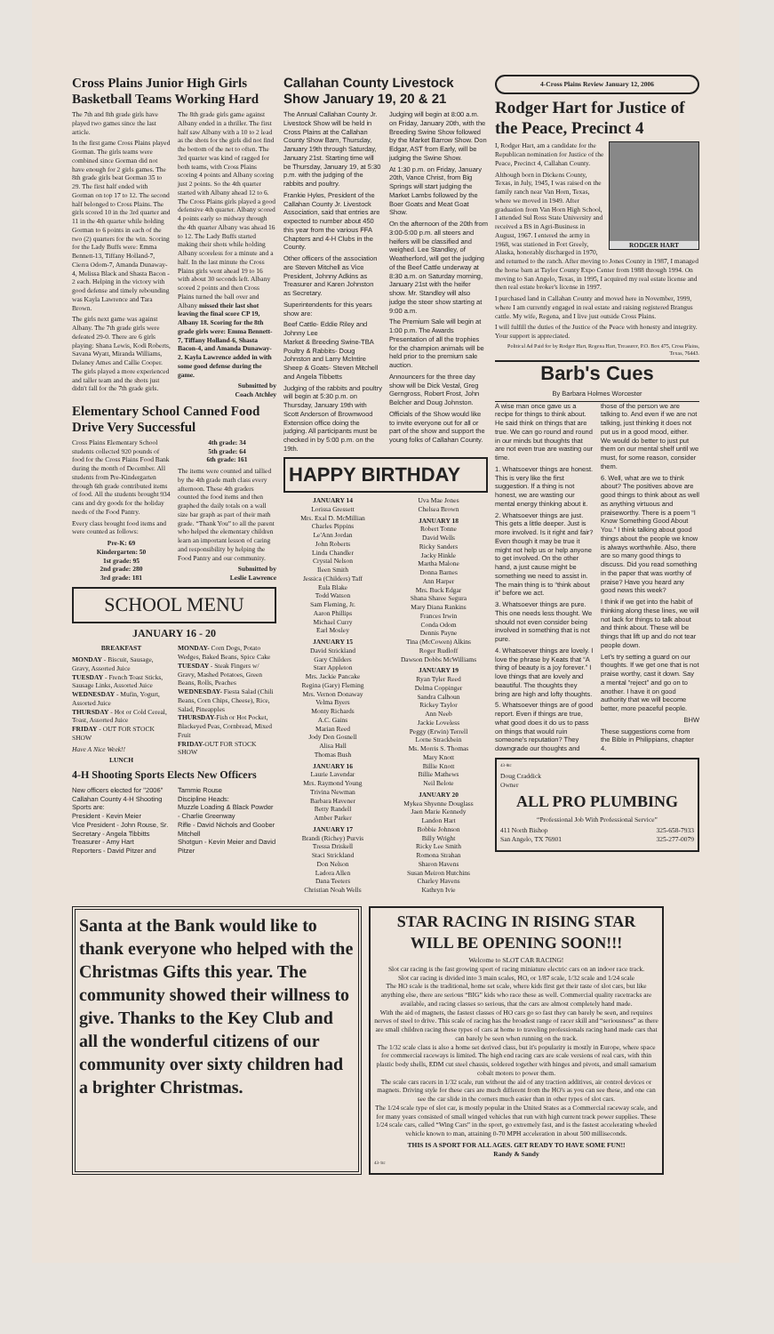Cross Plains Junior High Girls Basketball Teams Working Hard
The 7th and 8th grade girls have played two games since the last article.
In the first game Cross Plains played Gorman. The girls teams were combined since Gorman did not have enough for 2 girls games. The 8th grade girls beat Gorman 35 to 29. The first half ended with Gorman on top 17 to 12. The second half belonged to Cross Plains. The girls scored 10 in the 3rd quarter and 11 in the 4th quarter while holding Gorman to 6 points in each of the two (2) quarters for the win. Scoring for the Lady Buffs were: Emma Bennett-13, Tiffany Holland-7, Cierra Odom-7, Amanda Dunaway-4, Melissa Black and Shasta Bacon - 2 each. Helping in the victory with good defense and timely rebounding was Kayla Lawrence and Tara Brown.
The girls next game was against Albany. The 7th grade girls were defeated 29-0. There are 6 girls playing: Shana Lewis, Kodi Roberts, Savana Wyatt, Miranda Williams, Delaney Ames and Callie Cooper. The girls played a more experienced and taller team and the shots just didn't fall for the 7th grade girls.
The 8th grade girls game against Albany ended in a thriller. The first half saw Albany with a 10 to 2 lead as the shots for the girls did not find the bottom of the net to often. The 3rd quarter was kind of ragged for both teams, with Cross Plains scoring 4 points and Albany scoring just 2 points. So the 4th quarter started with Albany ahead 12 to 6. The Cross Plains girls played a good defensive 4th quarter. Albany scored 4 points early so midway through the 4th quarter Albany was ahead 16 to 12. The Lady Buffs started making their shots while holding Albany scoreless for a minute and a half. In the last minute the Cross Plains girls went ahead 19 to 16 with about 30 seconds left. Albany scored 2 points and then Cross Plains turned the ball over and Albany missed their last shot leaving the final score CP 19, Albany 18. Scoring for the 8th grade girls were: Emma Bennett-7, Tiffany Holland-6, Shasta Bacon-4, and Amanda Dunaway-2. Kayla Lawrence added in with some good defense during the game.
Submitted by
Coach Atchley
Elementary School Canned Food Drive Very Successful
Cross Plains Elementary School students collected 920 pounds of food for the Cross Plains Food Bank during the month of December. All students from Pre-Kindergarten through 6th grade contributed items of food. All the students brought 934 cans and dry goods for the holiday needs of the Food Pantry.
Every class brought food items and were counted as follows:
Pre-K: 69
Kindergarten: 50
1st grade: 95
2nd grade: 280
3rd grade: 181
4th grade: 34
5th grade: 64
6th grade: 161
The items were counted and tallied by the 4th grade math class every afternoon. These 4th graders counted the food items and then graphed the daily totals on a wall size bar graph as part of their math grade. “Thank You” to all the parent who helped the elementary children learn an important lesson of caring and responsibility by helping the Food Pantry and our community.
Submitted by
Leslie Lawrence
SCHOOL MENU
JANUARY 16 - 20
BREAKFAST
MONDAY - Biscuit, Sausage, Gravy, Assorted Juice
TUESDAY - French Toast Sticks, Sausage Links, Assorted Juice
WEDNESDAY - Mufin, Yogurt, Assorted Juice
THURSDAY - Hot or Cold Cereal, Toast, Assorted Juice
FRIDAY - OUT FOR STOCK SHOW
Have A Nice Week!!
LUNCH
MONDAY- Corn Dogs, Potato Wedges, Baked Beans, Spice Cake
TUESDAY - Steak Fingers w/ Gravy, Mashed Potatoes, Green Beans, Rolls, Peaches
WEDNESDAY- Fiesta Salad (Chili Beans, Corn Chips, Cheese), Rice, Salad, Pineapples
THURSDAY-Fish or Hot Pocket, Blackeyed Peas, Cornbread, Mixed Fruit
FRIDAY-OUT FOR STOCK SHOW
4-H Shooting Sports Elects New Officers
New officers elected for "2006" Callahan County 4-H Shooting Sports are:
President - Kevin Meier
Vice President - John Rouse, Sr.
Secretary - Angela Tibbitts
Treasurer - Amy Hart
Reporters - David Pitzer and Tammie Rouse
Discipline Heads:
Muzzle Loading & Black Powder - Charlie Greenway
Rifle - David Nichols and Goober Mitchell
Shotgun - Kevin Meier and David Pitzer
Callahan County Livestock Show January 19, 20 & 21
The Annual Callahan County Jr. Livestock Show will be held in Cross Plains at the Callahan County Show Barn, Thursday, January 19th through Saturday, January 21st. Starting time will be Thursday, January 19, at 5:30 p.m. with the judging of the rabbits and poultry.
Frankie Hyles, President of the Callahan County Jr. Livestock Association, said that entries are expected to number about 450 this year from the various FFA Chapters and 4-H Clubs in the County.
Other officers of the association are Steven Mitchell as Vice President, Johnny Adkins as Treasurer and Karen Johnston as Secretary.
Superintendents for this years show are:
Beef Cattle- Eddie Riley and Johnny Lee
Market & Breeding Swine-TBA
Poultry & Rabbits- Doug Johnston and Larry McIntire
Sheep & Goats- Steven Mitchell and Angela Tibbetts
Judging of the rabbits and poultry will begin at 5:30 p.m. on Thursday, January 19th with Scott Anderson of Brownwood Extension office doing the judging. All participants must be checked in by 5:00 p.m. on the 19th.
Judging will begin at 8:00 a.m. on Friday, January 20th, with the Breeding Swine Show followed by the Market Barrow Show. Don Edgar, AST from Early, will be judging the Swine Show.
At 1:30 p.m. on Friday, January 20th, Vance Christ, from Big Springs will start judging the Market Lambs followed by the Boer Goats and Meat Goat Show.
On the afternoon of the 20th from 3:00-5:00 p.m. all steers and heifers will be classified and weighed. Lee Standley, of Weatherford, will get the judging of the Beef Cattle underway at 8:30 a.m. on Saturday morning, January 21st with the heifer show. Mr. Standley will also judge the steer show starting at 9:00 a.m.
The Premium Sale will begin at 1:00 p.m. The Awards Presentation of all the trophies for the champion animals will be held prior to the premium sale auction.
Announcers for the three day show will be Dick Vestal, Greg Gerngross, Robert Frost, John Belcher and Doug Johnston.
Officials of the Show would like to invite everyone out for all or part of the show and support the young folks of Callahan County.
HAPPY BIRTHDAY
JANUARY 14
Lorissa Gressett
Mrs. Exal D. McMillian
Charles Pippins
Le'Ann Jordan
John Roberts
Linda Chandler
Crystal Nelson
Ileen Smith
Jessica (Childers) Taff
Eula Blake
Todd Watson
Sam Fleming, Jr.
Aaron Phillips
Michael Curry
Earl Mosley
JANUARY 15
David Strickland
Gary Childers
Starr Appleton
Mrs. Jackie Pancake
Regina (Gary) Fleming
Mrs. Vernon Donaway
Velma Byers
Monty Richards
A.C. Gains
Marian Reed
Jody Don Gosnell
Alisa Hall
Thomas Bush
JANUARY 16
Laurie Lavendar
Mrs. Raymond Young
Trivina Newman
Barbara Havener
Betty Randell
Amber Parker
JANUARY 17
Brandi (Richey) Purvis
Tressa Driskell
Staci Strickland
Don Nelson
Ladora Allen
Dana Teeters
Christian Noah Wells
Uva Mae Jones
Chelsea Brown
JANUARY 18
Robert Tonne
David Wells
Ricky Sanders
Jacky Hinkle
Martha Malone
Donna Barnes
Ann Harper
Mrs. Buck Edgar
Shana Sharee Segura
Mary Diana Rankins
Frances Irwin
Conda Odom
Dennis Payne
Tina (McCowen) Alkins
Roger Rudloff
Dawson Dobbs McWilliams
JANUARY 19
Ryan Tyler Reed
Delma Coppinger
Sandra Calhoun
Rickey Taylor
Ann Neeb
Jackie Loveless
Peggy (Erwin) Terrell
Lorne Strackbein
Ms. Morris S. Thomas
Mary Knott
Billie Knott
Billie Mathews
Neil Belote
JANUARY 20
Mykea Shyenne Douglass
Jaen Marie Kennedy
Landon Hart
Bobbie Johnson
Billy Wright
Ricky Lee Smith
Romona Strahan
Sharon Havens
Susan Meiron Hutchins
Charley Havens
Kathryn Ivie
4-Cross Plains Review January 12, 2006
Rodger Hart for Justice of the Peace, Precinct 4
RODGER HART
I, Rodger Hart, am a candidate for the Republican nomination for Justice of the Peace, Precinct 4, Callahan County.
Although born in Dickens County, Texas, in July, 1945, I was raised on the family ranch near Van Horn, Texas, where we moved in 1949. After graduation from Van Horn High School, I attended Sul Ross State University and received a BS in Agri-Business in August, 1967. I entered the army in 1968, was stationed in Fort Greely, Alaska, honorably discharged in 1970, and returned to the ranch. After moving to Jones County in 1987, I managed the horse barn at Taylor County Expo Center from 1988 through 1994. On moving to San Angelo, Texas, in 1995, I acquired my real estate license and then real estate broker's license in 1997.
I purchased land in Callahan County and moved here in November, 1999, where I am currently engaged in real estate and raising registered Brangus cattle. My wife, Regena, and I live just outside Cross Plains.
I will fulfill the duties of the Justice of the Peace with honesty and integrity. Your support is appreciated.
Political Ad Paid for by Rodger Hart, Regena Hart, Treasurer, P.O. Box 475, Cross Plains, Texas, 76443.
Barb's Cues
By Barbara Holmes Worcester
A wise man once gave us a recipe for things to think about. He said think on things that are true. We can go round and round in our minds but thoughts that are not even true are wasting our time.
1. Whatsoever things are honest. This is very like the first suggestion. If a thing is not honest, we are wasting our mental energy thinking about it.
2. Whatsoever things are just. This gets a little deeper. Just is more involved. Is it right and fair? Even though it may be true it might not help us or help anyone to get involved. On the other hand, a just cause might be something we need to assist in. The main thing is to “think about it” before we act.
3. Whatsoever things are pure. This one needs less thought. We should not even consider being involved in something that is not pure.
4. Whatsoever things are lovely. I love the phrase by Keats that “A thing of beauty is a joy forever.” I love things that are lovely and beautiful. The thoughts they bring are high and lofty thoughts.
5. Whatsoever things are of good report. Even if things are true, what good does it do us to pass on things that would ruin someone's reputation? They downgrade our thoughts and those of the person we are talking to. And even if we are not talking, just thinking it does not put us in a good mood, either. We would do better to just put them on our mental shelf until we must, for some reason, consider them.
6. Well, what are we to think about? The positives above are good things to think about as well as anything virtuous and praiseworthy. There is a poem “I Know Something Good About You.” I think talking about good things about the people we know is always worthwhile. Also, there are so many good things to discuss. Did you read something in the paper that was worthy of praise? Have you heard any good news this week?
I think if we get into the habit of thinking along these lines, we will not lack for things to talk about and think about. These will be things that lift up and do not tear people down.
Let's try setting a guard on our thoughts. If we get one that is not praise worthy, cast it down. Say a mental “reject” and go on to another. I have it on good authority that we will become better, more peaceful people.
BHW
These suggestions come from the Bible in Philippians, chapter 4.
43-8tc
Doug Craddick
Owner
ALL PRO PLUMBING
“Professional Job With Professional Service”
411 North Bishop
San Angelo, TX 76901 325-658-7933
325-277-0079
Santa at the Bank would like to thank everyone who helped with the Christmas Gifts this year. The community showed their willness to give. Thanks to the Key Club and all the wonderful citizens of our community over sixty children had a brighter Christmas.
STAR RACING IN RISING STAR WILL BE OPENING SOON!!!
Welcome to SLOT CAR RACING!
Slot car racing is the fast growing sport of racing miniature electric cars on an indoor race track.
Slot car racing is divided into 3 main scales, HO, or 1/87 scale, 1/32 scale and 1/24 scale
The HO scale is the traditional, home set scale, where kids first get their taste of slot cars, but like anything else, there are serious “BIG” kids who race these as well. Commercial quality racetracks are available, and racing classes so serious, that the cars are almost completely hand made.
With the aid of magnets, the fastest classes of HO cars go so fast they can barely be seen, and requires nerves of steel to drive. This scale of racing has the broadest range of racer skill and “seriousness” as there are small children racing these types of cars at home to traveling professionals racing hand made cars that can barely be seen when running on the track.
The 1/32 scale class is also a home set derived class, but it's popularity is mostly in Europe, where space for commercial raceways is limited. The high end racing cars are scale versions of real cars, with thin plastic body shells, EDM cut steel chassis, soldered together with hinges and pivots, and small samarium cobalt motors to power them.
The scale cars racers in 1/32 scale, run without the aid of any traction additives, air control devices or magnets. Driving style for these cars are much different from the HO's as you can see these, and one can see the car slide in the corners much easier than in other types of slot cars.
The 1/24 scale type of slot car, is mostly popular in the United States as a Commercial raceway scale, and for many years consisted of small winged vehicles that run with high current track power supplies. These 1/24 scale cars, called “Wing Cars” in the sport, go extremely fast, and is the fastest accelerating wheeled vehicle known to man, attaining 0-70 MPH acceleration in about 500 milliseconds.
THIS IS A SPORT FOR ALL AGES. GET READY TO HAVE SOME FUN!!
Randy & Sandy
43-1tc